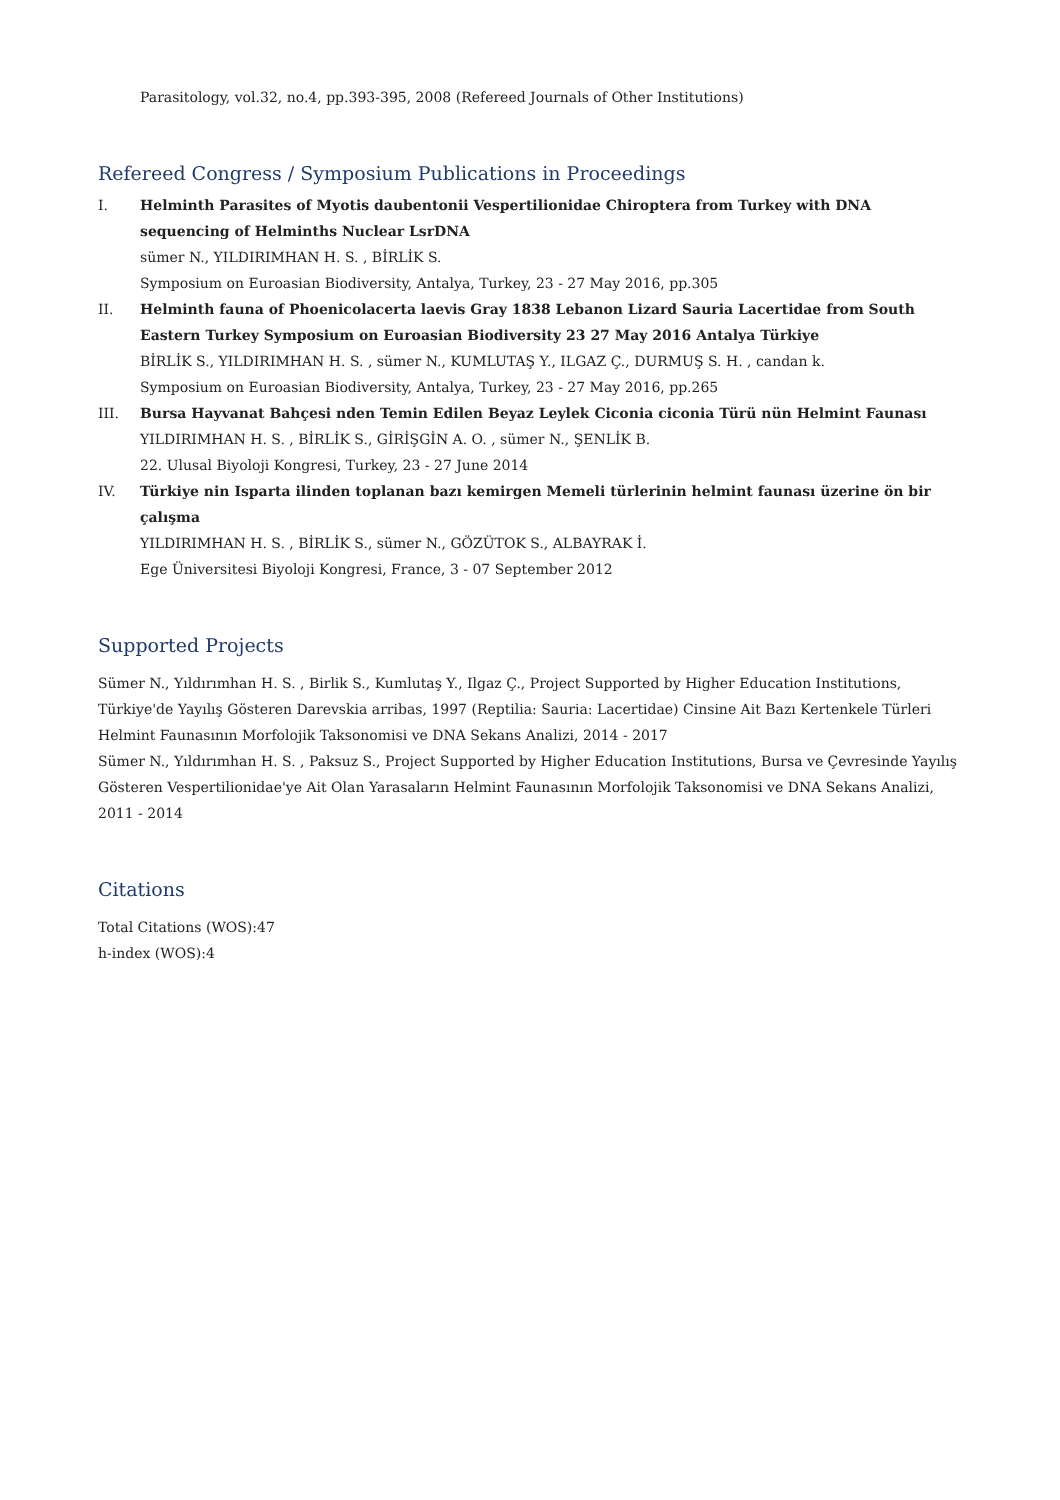Parasitology, vol.32, no.4, pp.393-395, 2008 (Refereed Journals of Other Institutions)
Refereed Congress / Symposium Publications in Proceedings
I. Helminth Parasites of Myotis daubentonii Vespertilionidae Chiroptera from Turkey with DNA sequencing of Helminths Nuclear LsrDNA
sümer N., YILDIRIMHAN H. S. , BİRLİK S.
Symposium on Euroasian Biodiversity, Antalya, Turkey, 23 - 27 May 2016, pp.305
II. Helminth fauna of Phoenicolacerta laevis Gray 1838 Lebanon Lizard Sauria Lacertidae from South Eastern Turkey Symposium on Euroasian Biodiversity 23 27 May 2016 Antalya Türkiye
BİRLİK S., YILDIRIMHAN H. S. , sümer N., KUMLUTAŞ Y., ILGAZ Ç., DURMUŞ S. H. , candan k.
Symposium on Euroasian Biodiversity, Antalya, Turkey, 23 - 27 May 2016, pp.265
III. Bursa Hayvanat Bahçesi nden Temin Edilen Beyaz Leylek Ciconia ciconia Türü nün Helmint Faunası
YILDIRIMHAN H. S. , BİRLİK S., GİRİŞGİN A. O. , sümer N., ŞENLİK B.
22. Ulusal Biyoloji Kongresi, Turkey, 23 - 27 June 2014
IV. Türkiye nin Isparta ilinden toplanan bazı kemirgen Memeli türlerinin helmint faunası üzerine ön bir çalışma
YILDIRIMHAN H. S. , BİRLİK S., sümer N., GÖZÜTOK S., ALBAYRAK İ.
Ege Üniversitesi Biyoloji Kongresi, France, 3 - 07 September 2012
Supported Projects
Sümer N., Yıldırımhan H. S. , Birlik S., Kumlutaş Y., Ilgaz Ç., Project Supported by Higher Education Institutions, Türkiye'de Yayılış Gösteren Darevskia arribas, 1997 (Reptilia: Sauria: Lacertidae) Cinsine Ait Bazı Kertenkele Türleri Helmint Faunasının Morfolojik Taksonomisi ve DNA Sekans Analizi, 2014 - 2017
Sümer N., Yıldırımhan H. S. , Paksuz S., Project Supported by Higher Education Institutions, Bursa ve Çevresinde Yayılış Gösteren Vespertilionidae'ye Ait Olan Yarasaların Helmint Faunasının Morfolojik Taksonomisi ve DNA Sekans Analizi, 2011 - 2014
Citations
Total Citations (WOS):47
h-index (WOS):4